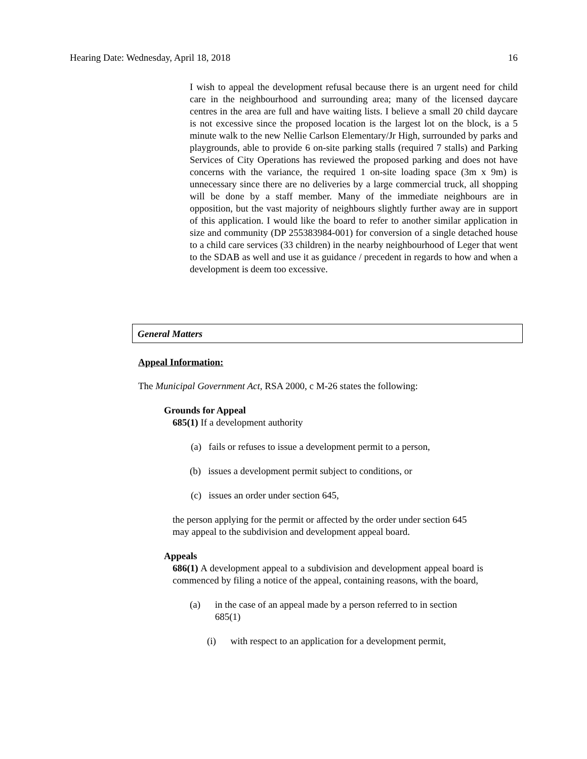Hearing Date: Wednesday, April 18, 2018 16
I wish to appeal the development refusal because there is an urgent need for child care in the neighbourhood and surrounding area; many of the licensed daycare centres in the area are full and have waiting lists. I believe a small 20 child daycare is not excessive since the proposed location is the largest lot on the block, is a 5 minute walk to the new Nellie Carlson Elementary/Jr High, surrounded by parks and playgrounds, able to provide 6 on-site parking stalls (required 7 stalls) and Parking Services of City Operations has reviewed the proposed parking and does not have concerns with the variance, the required 1 on-site loading space (3m x 9m) is unnecessary since there are no deliveries by a large commercial truck, all shopping will be done by a staff member. Many of the immediate neighbours are in opposition, but the vast majority of neighbours slightly further away are in support of this application. I would like the board to refer to another similar application in size and community (DP 255383984-001) for conversion of a single detached house to a child care services (33 children) in the nearby neighbourhood of Leger that went to the SDAB as well and use it as guidance / precedent in regards to how and when a development is deem too excessive.
General Matters
Appeal Information:
The Municipal Government Act, RSA 2000, c M-26 states the following:
Grounds for Appeal
685(1) If a development authority
(a) fails or refuses to issue a development permit to a person,
(b) issues a development permit subject to conditions, or
(c) issues an order under section 645,
the person applying for the permit or affected by the order under section 645 may appeal to the subdivision and development appeal board.
Appeals
686(1) A development appeal to a subdivision and development appeal board is commenced by filing a notice of the appeal, containing reasons, with the board,
(a) in the case of an appeal made by a person referred to in section 685(1)
(i) with respect to an application for a development permit,